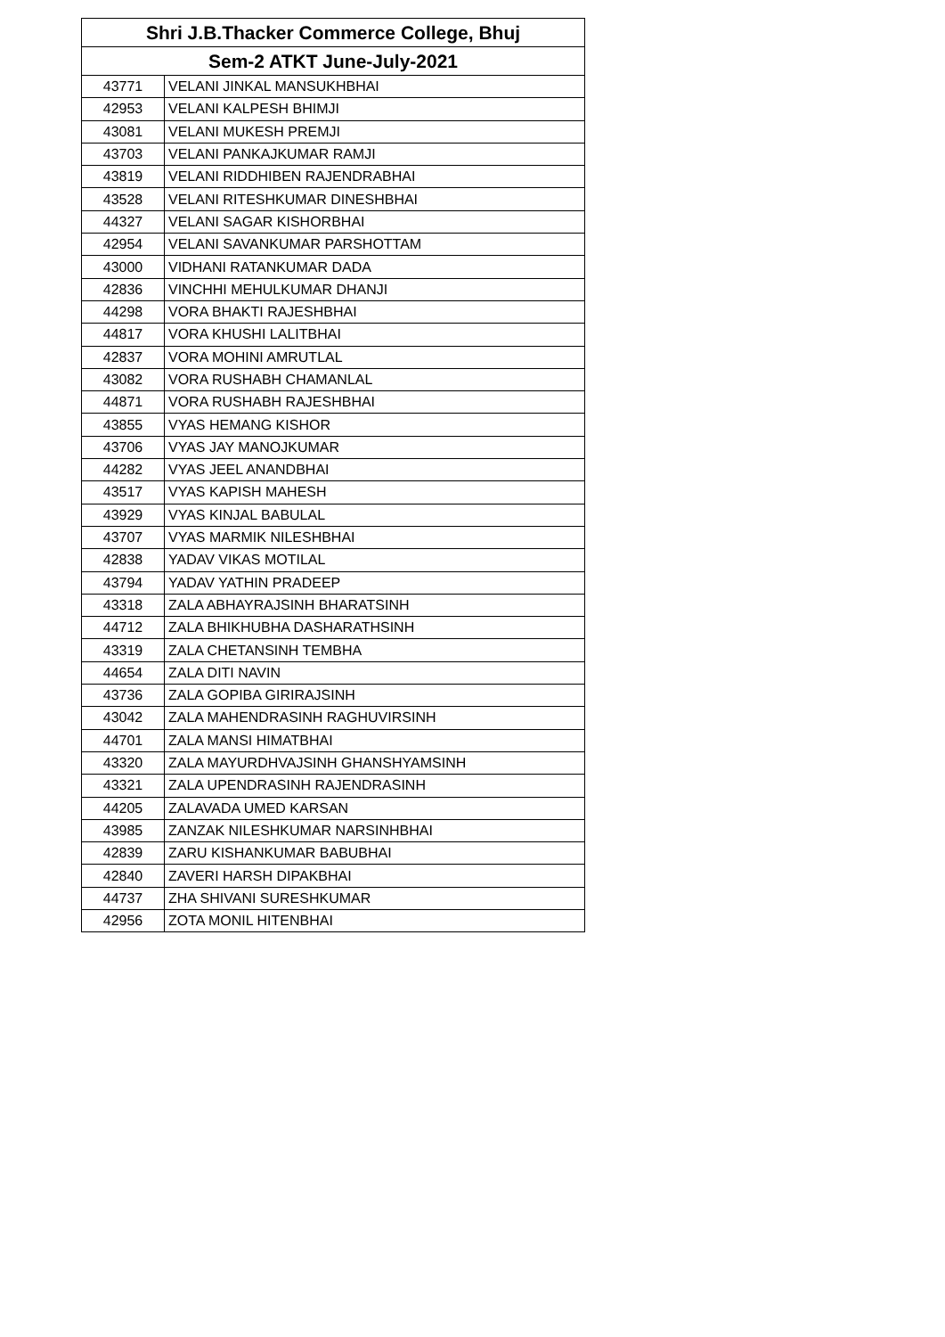| Shri J.B.Thacker Commerce College, Bhuj | |
| --- | --- |
| Sem-2 ATKT June-July-2021 | |
| 43771 | VELANI JINKAL MANSUKHBHAI |
| 42953 | VELANI KALPESH BHIMJI |
| 43081 | VELANI MUKESH PREMJI |
| 43703 | VELANI PANKAJKUMAR RAMJI |
| 43819 | VELANI RIDDHIBEN RAJENDRABHAI |
| 43528 | VELANI RITESHKUMAR DINESHBHAI |
| 44327 | VELANI SAGAR KISHORBHAI |
| 42954 | VELANI SAVANKUMAR PARSHOTTAM |
| 43000 | VIDHANI RATANKUMAR DADA |
| 42836 | VINCHHI MEHULKUMAR DHANJI |
| 44298 | VORA BHAKTI RAJESHBHAI |
| 44817 | VORA KHUSHI LALITBHAI |
| 42837 | VORA MOHINI AMRUTLAL |
| 43082 | VORA RUSHABH CHAMANLAL |
| 44871 | VORA RUSHABH RAJESHBHAI |
| 43855 | VYAS HEMANG KISHOR |
| 43706 | VYAS JAY MANOJKUMAR |
| 44282 | VYAS JEEL ANANDBHAI |
| 43517 | VYAS KAPISH MAHESH |
| 43929 | VYAS KINJAL BABULAL |
| 43707 | VYAS MARMIK NILESHBHAI |
| 42838 | YADAV VIKAS MOTILAL |
| 43794 | YADAV YATHIN PRADEEP |
| 43318 | ZALA ABHAYRAJSINH BHARATSINH |
| 44712 | ZALA BHIKHUBHA DASHARATHSINH |
| 43319 | ZALA CHETANSINH TEMBHA |
| 44654 | ZALA DITI NAVIN |
| 43736 | ZALA GOPIBA GIRIRAJSINH |
| 43042 | ZALA MAHENDRASINH RAGHUVIRSINH |
| 44701 | ZALA MANSI HIMATBHAI |
| 43320 | ZALA MAYURDHVAJSINH GHANSHYAMSINH |
| 43321 | ZALA UPENDRASINH RAJENDRASINH |
| 44205 | ZALAVADA UMED KARSAN |
| 43985 | ZANZAK NILESHKUMAR NARSINHBHAI |
| 42839 | ZARU KISHANKUMAR BABUBHAI |
| 42840 | ZAVERI HARSH DIPAKBHAI |
| 44737 | ZHA SHIVANI SURESHKUMAR |
| 42956 | ZOTA MONIL HITENBHAI |